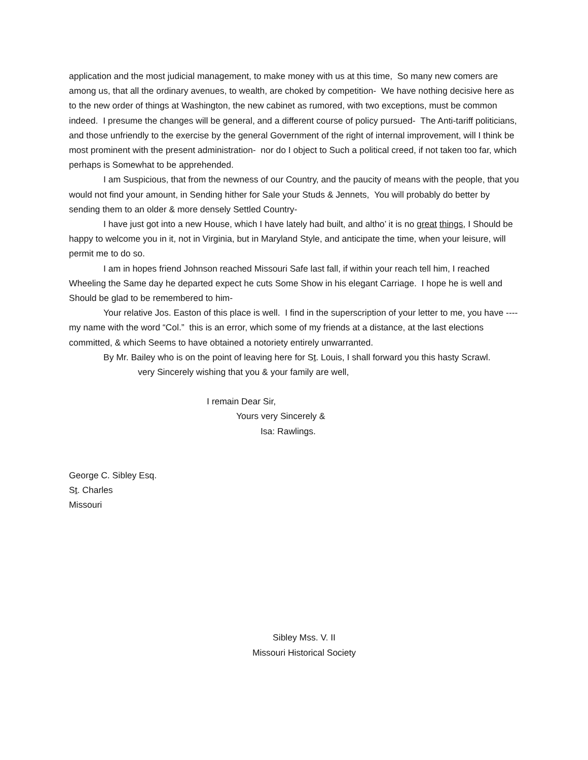application and the most judicial management, to make money with us at this time, So many new comers are among us, that all the ordinary avenues, to wealth, are choked by competition- We have nothing decisive here as to the new order of things at Washington, the new cabinet as rumored, with two exceptions, must be common indeed. I presume the changes will be general, and a different course of policy pursued- The Anti-tariff politicians, and those unfriendly to the exercise by the general Government of the right of internal improvement, will I think be most prominent with the present administration- nor do I object to Such a political creed, if not taken too far, which perhaps is Somewhat to be apprehended.
I am Suspicious, that from the newness of our Country, and the paucity of means with the people, that you would not find your amount, in Sending hither for Sale your Studs & Jennets, You will probably do better by sending them to an older & more densely Settled Country-
I have just got into a new House, which I have lately had built, and altho’ it is no great things, I Should be happy to welcome you in it, not in Virginia, but in Maryland Style, and anticipate the time, when your leisure, will permit me to do so.
I am in hopes friend Johnson reached Missouri Safe last fall, if within your reach tell him, I reached Wheeling the Same day he departed expect he cuts Some Show in his elegant Carriage. I hope he is well and Should be glad to be remembered to him-
Your relative Jos. Easton of this place is well. I find in the superscription of your letter to me, you have ---- my name with the word “Col.” this is an error, which some of my friends at a distance, at the last elections committed, & which Seems to have obtained a notoriety entirely unwarranted.
By Mr. Bailey who is on the point of leaving here for St. Louis, I shall forward you this hasty Scrawl.
very Sincerely wishing that you & your family are well,
I remain Dear Sir,
Yours very Sincerely &
Isa: Rawlings.
George C. Sibley Esq.
St. Charles
Missouri
Sibley Mss. V. II
Missouri Historical Society